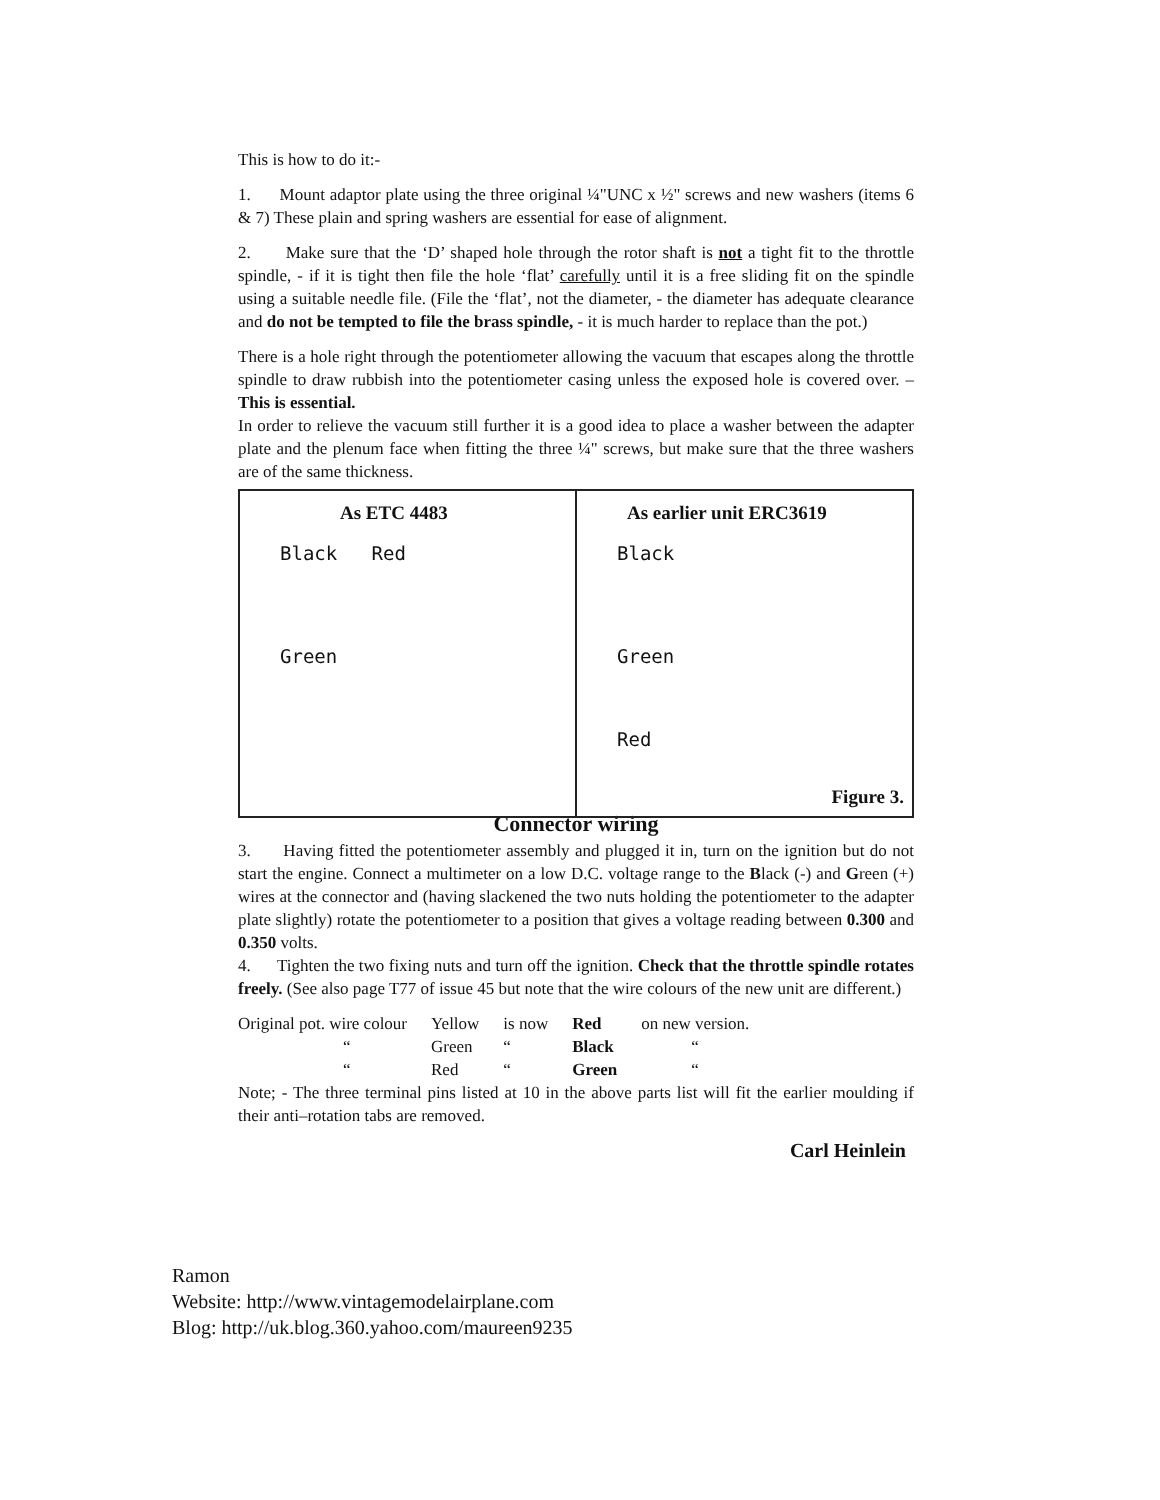This is how to do it:-
1. Mount adaptor plate using the three original ¼"UNC x ½" screws and new washers (items 6 & 7) These plain and spring washers are essential for ease of alignment.
2. Make sure that the ‘D’ shaped hole through the rotor shaft is not a tight fit to the throttle spindle, - if it is tight then file the hole ‘flat’ carefully until it is a free sliding fit on the spindle using a suitable needle file. (File the ‘flat’, not the diameter, - the diameter has adequate clearance and do not be tempted to file the brass spindle, - it is much harder to replace than the pot.)
There is a hole right through the potentiometer allowing the vacuum that escapes along the throttle spindle to draw rubbish into the potentiometer casing unless the exposed hole is covered over. – This is essential.
In order to relieve the vacuum still further it is a good idea to place a washer between the adapter plate and the plenum face when fitting the three ¼" screws, but make sure that the three washers are of the same thickness.
As ETC 4483
Black Red
Green
As earlier unit ERC3619
Black
Green
Red
Figure 3.
Connector wiring
3. Having fitted the potentiometer assembly and plugged it in, turn on the ignition but do not start the engine. Connect a multimeter on a low D.C. voltage range to the Black (-) and Green (+) wires at the connector and (having slackened the two nuts holding the potentiometer to the adapter plate slightly) rotate the potentiometer to a position that gives a voltage reading between 0.300 and 0.350 volts.
4. Tighten the two fixing nuts and turn off the ignition. Check that the throttle spindle rotates freely. (See also page T77 of issue 45 but note that the wire colours of the new unit are different.)
| Original pot. wire colour | Yellow | is now | Red | on new version. |
| “ | Green | “ | Black | “ |
| “ | Red | “ | Green | “ |
Note; - The three terminal pins listed at 10 in the above parts list will fit the earlier moulding if their anti–rotation tabs are removed.
Carl Heinlein
Ramon
Website: http://www.vintagemodelairplane.com
Blog: http://uk.blog.360.yahoo.com/maureen9235